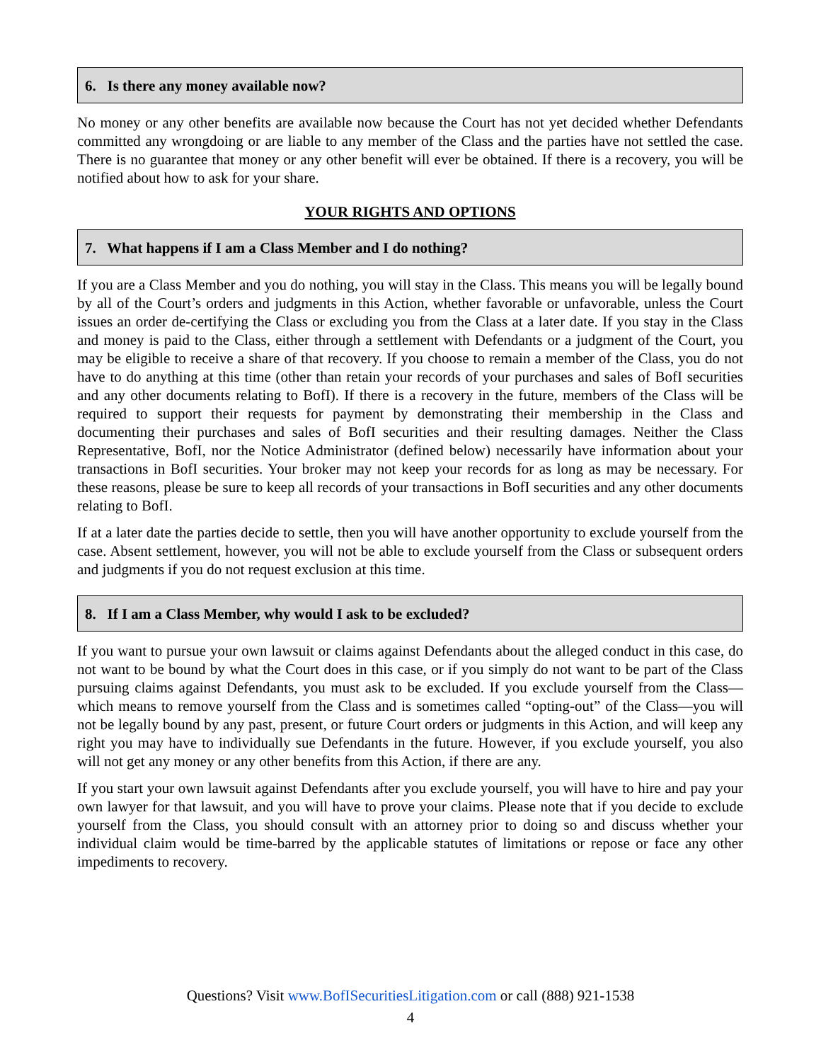6. Is there any money available now?
No money or any other benefits are available now because the Court has not yet decided whether Defendants committed any wrongdoing or are liable to any member of the Class and the parties have not settled the case. There is no guarantee that money or any other benefit will ever be obtained. If there is a recovery, you will be notified about how to ask for your share.
YOUR RIGHTS AND OPTIONS
7. What happens if I am a Class Member and I do nothing?
If you are a Class Member and you do nothing, you will stay in the Class. This means you will be legally bound by all of the Court’s orders and judgments in this Action, whether favorable or unfavorable, unless the Court issues an order de-certifying the Class or excluding you from the Class at a later date. If you stay in the Class and money is paid to the Class, either through a settlement with Defendants or a judgment of the Court, you may be eligible to receive a share of that recovery. If you choose to remain a member of the Class, you do not have to do anything at this time (other than retain your records of your purchases and sales of BofI securities and any other documents relating to BofI). If there is a recovery in the future, members of the Class will be required to support their requests for payment by demonstrating their membership in the Class and documenting their purchases and sales of BofI securities and their resulting damages. Neither the Class Representative, BofI, nor the Notice Administrator (defined below) necessarily have information about your transactions in BofI securities. Your broker may not keep your records for as long as may be necessary. For these reasons, please be sure to keep all records of your transactions in BofI securities and any other documents relating to BofI.
If at a later date the parties decide to settle, then you will have another opportunity to exclude yourself from the case. Absent settlement, however, you will not be able to exclude yourself from the Class or subsequent orders and judgments if you do not request exclusion at this time.
8. If I am a Class Member, why would I ask to be excluded?
If you want to pursue your own lawsuit or claims against Defendants about the alleged conduct in this case, do not want to be bound by what the Court does in this case, or if you simply do not want to be part of the Class pursuing claims against Defendants, you must ask to be excluded. If you exclude yourself from the Class—which means to remove yourself from the Class and is sometimes called “opting-out” of the Class—you will not be legally bound by any past, present, or future Court orders or judgments in this Action, and will keep any right you may have to individually sue Defendants in the future. However, if you exclude yourself, you also will not get any money or any other benefits from this Action, if there are any.
If you start your own lawsuit against Defendants after you exclude yourself, you will have to hire and pay your own lawyer for that lawsuit, and you will have to prove your claims. Please note that if you decide to exclude yourself from the Class, you should consult with an attorney prior to doing so and discuss whether your individual claim would be time-barred by the applicable statutes of limitations or repose or face any other impediments to recovery.
Questions? Visit www.BofISecuritiesLitigation.com or call (888) 921-1538
4